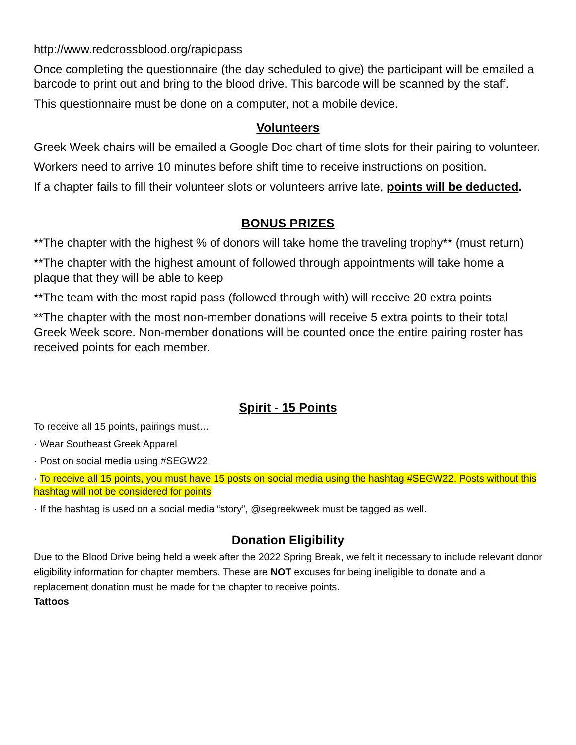http://www.redcrossblood.org/rapidpass
Once completing the questionnaire (the day scheduled to give) the participant will be emailed a barcode to print out and bring to the blood drive. This barcode will be scanned by the staff.
This questionnaire must be done on a computer, not a mobile device.
Volunteers
Greek Week chairs will be emailed a Google Doc chart of time slots for their pairing to volunteer.
Workers need to arrive 10 minutes before shift time to receive instructions on position.
If a chapter fails to fill their volunteer slots or volunteers arrive late, points will be deducted.
BONUS PRIZES
**The chapter with the highest % of donors will take home the traveling trophy** (must return)
**The chapter with the highest amount of followed through appointments will take home a plaque that they will be able to keep
**The team with the most rapid pass (followed through with) will receive 20 extra points
**The chapter with the most non-member donations will receive 5 extra points to their total Greek Week score. Non-member donations will be counted once the entire pairing roster has received points for each member.
Spirit - 15 Points
To receive all 15 points, pairings must…
· Wear Southeast Greek Apparel
· Post on social media using #SEGW22
· To receive all 15 points, you must have 15 posts on social media using the hashtag #SEGW22. Posts without this hashtag will not be considered for points
· If the hashtag is used on a social media “story”, @segreekweek must be tagged as well.
Donation Eligibility
Due to the Blood Drive being held a week after the 2022 Spring Break, we felt it necessary to include relevant donor eligibility information for chapter members. These are NOT excuses for being ineligible to donate and a replacement donation must be made for the chapter to receive points.
Tattoos